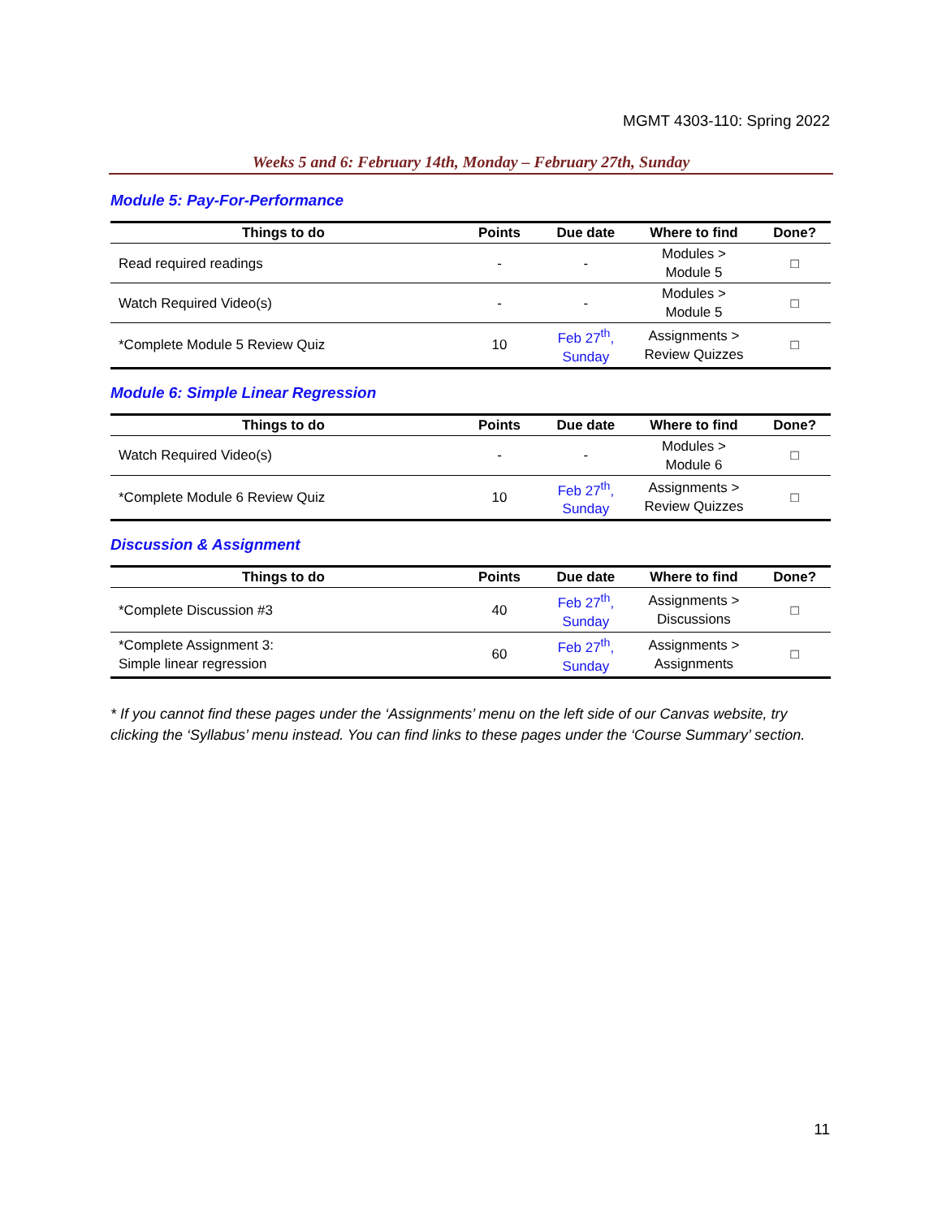MGMT 4303-110: Spring 2022
Weeks 5 and 6: February 14th, Monday – February 27th, Sunday
Module 5: Pay-For-Performance
| Things to do | Points | Due date | Where to find | Done? |
| --- | --- | --- | --- | --- |
| Read required readings | - | - | Modules > Module 5 | □ |
| Watch Required Video(s) | - | - | Modules > Module 5 | □ |
| *Complete Module 5 Review Quiz | 10 | Feb 27<sup>th</sup>, Sunday | Assignments > Review Quizzes | □ |
Module 6: Simple Linear Regression
| Things to do | Points | Due date | Where to find | Done? |
| --- | --- | --- | --- | --- |
| Watch Required Video(s) | - | - | Modules > Module 6 | □ |
| *Complete Module 6 Review Quiz | 10 | Feb 27<sup>th</sup>, Sunday | Assignments > Review Quizzes | □ |
Discussion & Assignment
| Things to do | Points | Due date | Where to find | Done? |
| --- | --- | --- | --- | --- |
| *Complete Discussion #3 | 40 | Feb 27<sup>th</sup>, Sunday | Assignments > Discussions | □ |
| *Complete Assignment 3: Simple linear regression | 60 | Feb 27<sup>th</sup>, Sunday | Assignments > Assignments | □ |
* If you cannot find these pages under the ‘Assignments’ menu on the left side of our Canvas website, try clicking the ‘Syllabus’ menu instead. You can find links to these pages under the ‘Course Summary’ section.
11